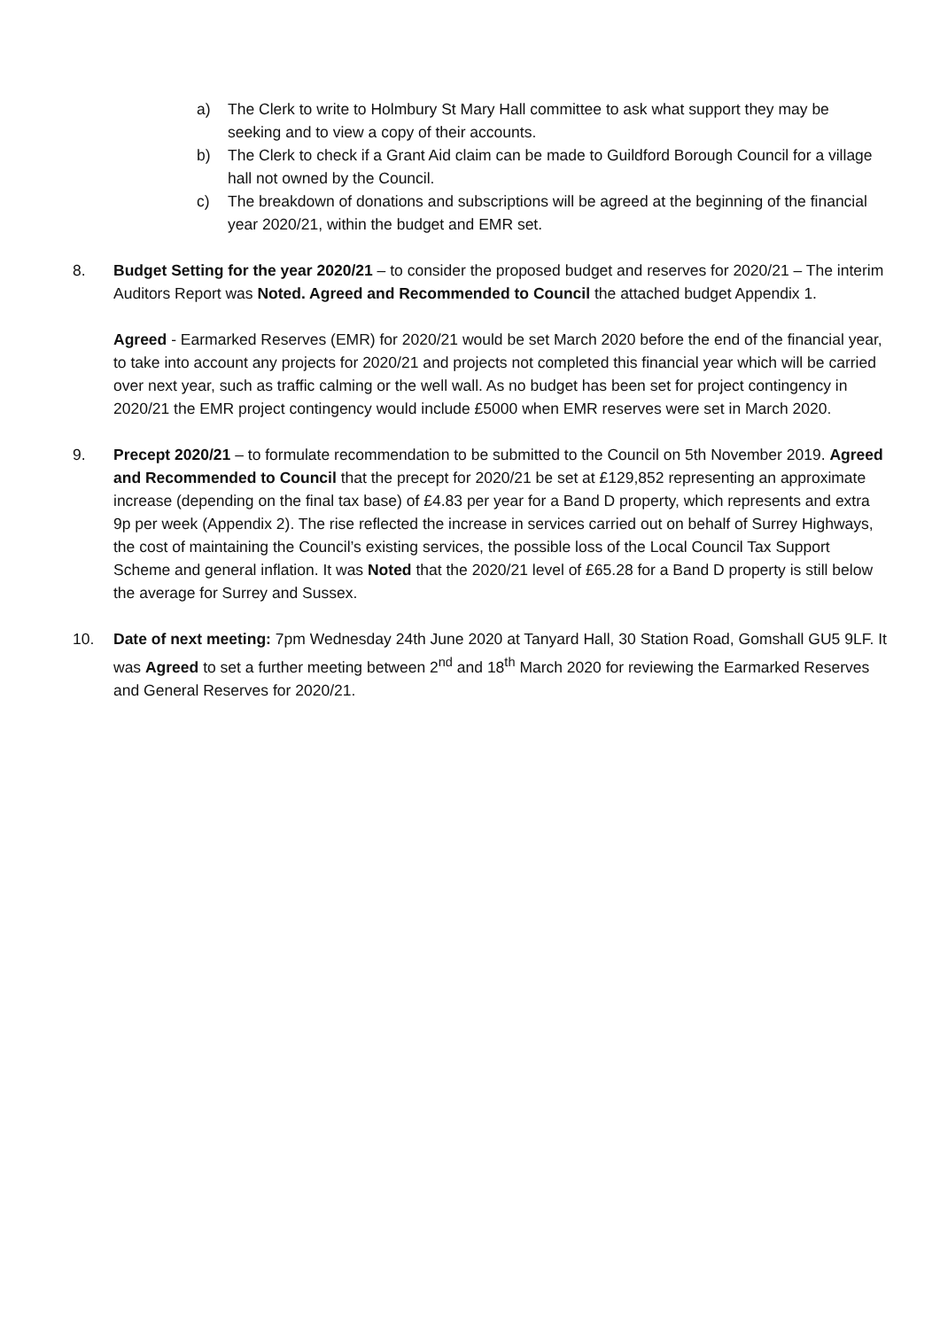a) The Clerk to write to Holmbury St Mary Hall committee to ask what support they may be seeking and to view a copy of their accounts.
b) The Clerk to check if a Grant Aid claim can be made to Guildford Borough Council for a village hall not owned by the Council.
c) The breakdown of donations and subscriptions will be agreed at the beginning of the financial year 2020/21, within the budget and EMR set.
8. Budget Setting for the year 2020/21 – to consider the proposed budget and reserves for 2020/21 – The interim Auditors Report was Noted. Agreed and Recommended to Council the attached budget Appendix 1.
Agreed - Earmarked Reserves (EMR) for 2020/21 would be set March 2020 before the end of the financial year, to take into account any projects for 2020/21 and projects not completed this financial year which will be carried over next year, such as traffic calming or the well wall. As no budget has been set for project contingency in 2020/21 the EMR project contingency would include £5000 when EMR reserves were set in March 2020.
9. Precept 2020/21 – to formulate recommendation to be submitted to the Council on 5th November 2019. Agreed and Recommended to Council that the precept for 2020/21 be set at £129,852 representing an approximate increase (depending on the final tax base) of £4.83 per year for a Band D property, which represents and extra 9p per week (Appendix 2). The rise reflected the increase in services carried out on behalf of Surrey Highways, the cost of maintaining the Council’s existing services, the possible loss of the Local Council Tax Support Scheme and general inflation. It was Noted that the 2020/21 level of £65.28 for a Band D property is still below the average for Surrey and Sussex.
10. Date of next meeting: 7pm Wednesday 24th June 2020 at Tanyard Hall, 30 Station Road, Gomshall GU5 9LF. It was Agreed to set a further meeting between 2<sup>nd</sup> and 18<sup>th</sup> March 2020 for reviewing the Earmarked Reserves and General Reserves for 2020/21.